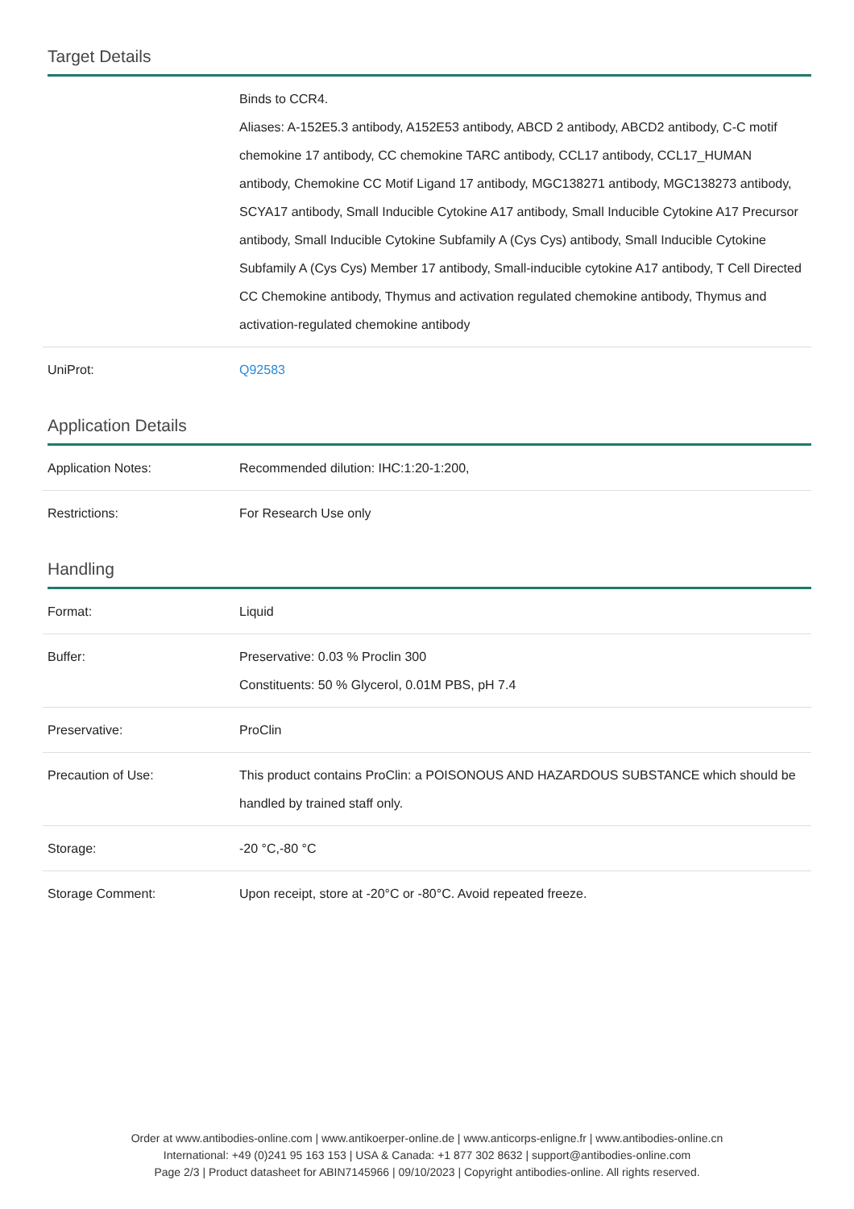Target Details
| | Binds to CCR4. Aliases: A-152E5.3 antibody, A152E53 antibody, ABCD 2 antibody, ABCD2 antibody, C-C motif chemokine 17 antibody, CC chemokine TARC antibody, CCL17 antibody, CCL17_HUMAN antibody, Chemokine CC Motif Ligand 17 antibody, MGC138271 antibody, MGC138273 antibody, SCYA17 antibody, Small Inducible Cytokine A17 antibody, Small Inducible Cytokine A17 Precursor antibody, Small Inducible Cytokine Subfamily A (Cys Cys) antibody, Small Inducible Cytokine Subfamily A (Cys Cys) Member 17 antibody, Small-inducible cytokine A17 antibody, T Cell Directed CC Chemokine antibody, Thymus and activation regulated chemokine antibody, Thymus and activation-regulated chemokine antibody |
| UniProt: | Q92583 |
Application Details
| Application Notes: | Recommended dilution: IHC:1:20-1:200, |
| Restrictions: | For Research Use only |
Handling
| Format: | Liquid |
| Buffer: | Preservative: 0.03 % Proclin 300 Constituents: 50 % Glycerol, 0.01M PBS, pH 7.4 |
| Preservative: | ProClin |
| Precaution of Use: | This product contains ProClin: a POISONOUS AND HAZARDOUS SUBSTANCE which should be handled by trained staff only. |
| Storage: | -20 °C,-80 °C |
| Storage Comment: | Upon receipt, store at -20°C or -80°C. Avoid repeated freeze. |
Order at www.antibodies-online.com | www.antikoerper-online.de | www.anticorps-enligne.fr | www.antibodies-online.cn
International: +49 (0)241 95 163 153 | USA & Canada: +1 877 302 8632 | support@antibodies-online.com
Page 2/3 | Product datasheet for ABIN7145966 | 09/10/2023 | Copyright antibodies-online. All rights reserved.